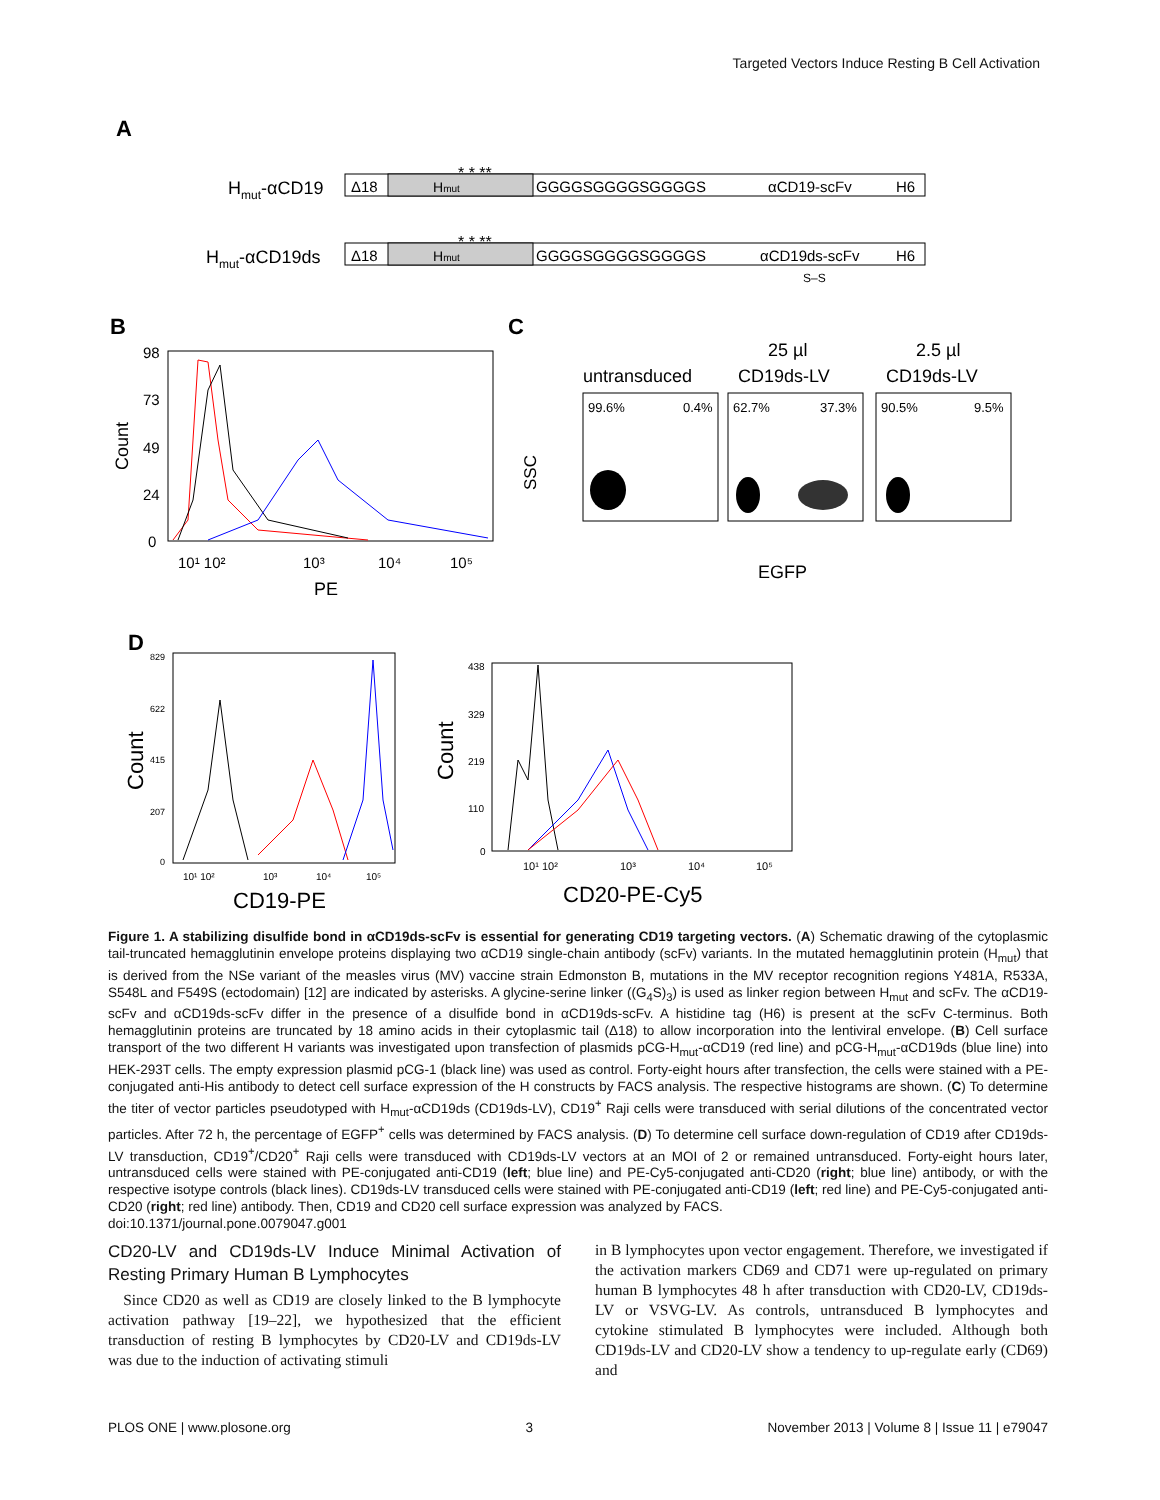Targeted Vectors Induce Resting B Cell Activation
A
Hmut-αCD19
Δ18
Hmut
* * **
GGGGSGGGGSGGGGS
αCD19-scFv
H6
Hmut-αCD19ds
Δ18
Hmut
* * **
GGGGSGGGGSGGGGS
αCD19ds-scFv
H6
S–S
B
98
73
49
24
0
Count
10¹ 10²
10³
10⁴
10⁵
PE
C
untransduced
25 µl
CD19ds-LV
2.5 µl
CD19ds-LV
SSC
99.6%
0.4%
62.7%
37.3%
90.5%
9.5%
EGFP
D
829
622
415
207
0
Count
10¹ 10²
10³
10⁴
10⁵
CD19-PE
438
329
219
110
0
Count
10¹ 10²
10³
10⁴
10⁵
CD20-PE-Cy5
Figure 1. A stabilizing disulfide bond in αCD19ds-scFv is essential for generating CD19 targeting vectors. (A) Schematic drawing of the cytoplasmic tail-truncated hemagglutinin envelope proteins displaying two αCD19 single-chain antibody (scFv) variants. In the mutated hemagglutinin protein (H<sub>mut</sub>) that is derived from the NSe variant of the measles virus (MV) vaccine strain Edmonston B, mutations in the MV receptor recognition regions Y481A, R533A, S548L and F549S (ectodomain) [12] are indicated by asterisks. A glycine-serine linker ((G<sub>4</sub>S)<sub>3</sub>) is used as linker region between H<sub>mut</sub> and scFv. The αCD19-scFv and αCD19ds-scFv differ in the presence of a disulfide bond in αCD19ds-scFv. A histidine tag (H6) is present at the scFv C-terminus. Both hemagglutinin proteins are truncated by 18 amino acids in their cytoplasmic tail (Δ18) to allow incorporation into the lentiviral envelope. (B) Cell surface transport of the two different H variants was investigated upon transfection of plasmids pCG-H<sub>mut</sub>-αCD19 (red line) and pCG-H<sub>mut</sub>-αCD19ds (blue line) into HEK-293T cells. The empty expression plasmid pCG-1 (black line) was used as control. Forty-eight hours after transfection, the cells were stained with a PE-conjugated anti-His antibody to detect cell surface expression of the H constructs by FACS analysis. The respective histograms are shown. (C) To determine the titer of vector particles pseudotyped with H<sub>mut</sub>-αCD19ds (CD19ds-LV), CD19<sup>+</sup> Raji cells were transduced with serial dilutions of the concentrated vector particles. After 72 h, the percentage of EGFP<sup>+</sup> cells was determined by FACS analysis. (D) To determine cell surface down-regulation of CD19 after CD19ds-LV transduction, CD19<sup>+</sup>/CD20<sup>+</sup> Raji cells were transduced with CD19ds-LV vectors at an MOI of 2 or remained untransduced. Forty-eight hours later, untransduced cells were stained with PE-conjugated anti-CD19 (left; blue line) and PE-Cy5-conjugated anti-CD20 (right; blue line) antibody, or with the respective isotype controls (black lines). CD19ds-LV transduced cells were stained with PE-conjugated anti-CD19 (left; red line) and PE-Cy5-conjugated anti-CD20 (right; red line) antibody. Then, CD19 and CD20 cell surface expression was analyzed by FACS.
doi:10.1371/journal.pone.0079047.g001
CD20-LV and CD19ds-LV Induce Minimal Activation of Resting Primary Human B Lymphocytes
Since CD20 as well as CD19 are closely linked to the B lymphocyte activation pathway [19–22], we hypothesized that the efficient transduction of resting B lymphocytes by CD20-LV and CD19ds-LV was due to the induction of activating stimuli
in B lymphocytes upon vector engagement. Therefore, we investigated if the activation markers CD69 and CD71 were up-regulated on primary human B lymphocytes 48 h after transduction with CD20-LV, CD19ds-LV or VSVG-LV. As controls, untransduced B lymphocytes and cytokine stimulated B lymphocytes were included. Although both CD19ds-LV and CD20-LV show a tendency to up-regulate early (CD69) and
PLOS ONE | www.plosone.org 3 November 2013 | Volume 8 | Issue 11 | e79047